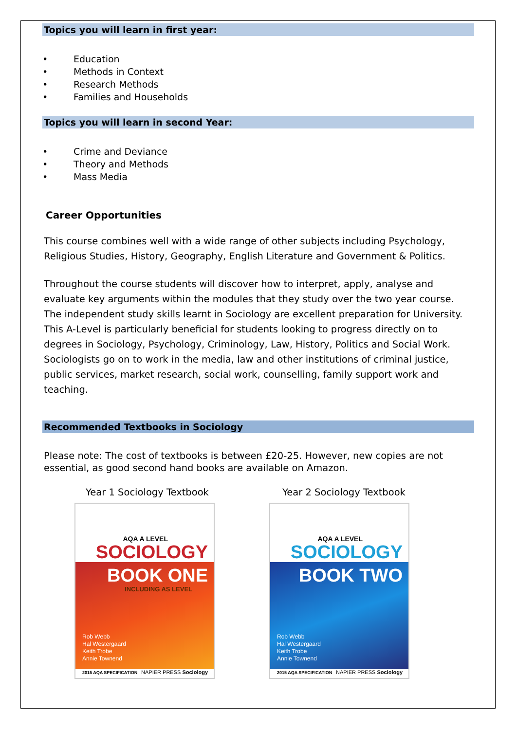Topics you will learn in first year:
• Education
• Methods in Context
• Research Methods
• Families and Households
Topics you will learn in second Year:
• Crime and Deviance
• Theory and Methods
• Mass Media
Career Opportunities
This course combines well with a wide range of other subjects including Psychology, Religious Studies, History, Geography, English Literature and Government & Politics.
Throughout the course students will discover how to interpret, apply, analyse and evaluate key arguments within the modules that they study over the two year course. The independent study skills learnt in Sociology are excellent preparation for University. This A-Level is particularly beneficial for students looking to progress directly on to degrees in Sociology, Psychology, Criminology, Law, History, Politics and Social Work. Sociologists go on to work in the media, law and other institutions of criminal justice, public services, market research, social work, counselling, family support work and teaching.
Recommended Textbooks in Sociology
Please note: The cost of textbooks is between £20-25. However, new copies are not essential, as good second hand books are available on Amazon.
Year 1 Sociology Textbook
AQA A LEVEL
SOCIOLOGY
BOOK ONE
INCLUDING AS LEVEL
Rob Webb
Hal Westergaard
Keith Trobe
Annie Townend
2015 AQA SPECIFICATION NAPIER PRESS Sociology
Year 2 Sociology Textbook
AQA A LEVEL
SOCIOLOGY
BOOK TWO
Rob Webb
Hal Westergaard
Keith Trobe
Annie Townend
2015 AQA SPECIFICATION NAPIER PRESS Sociology